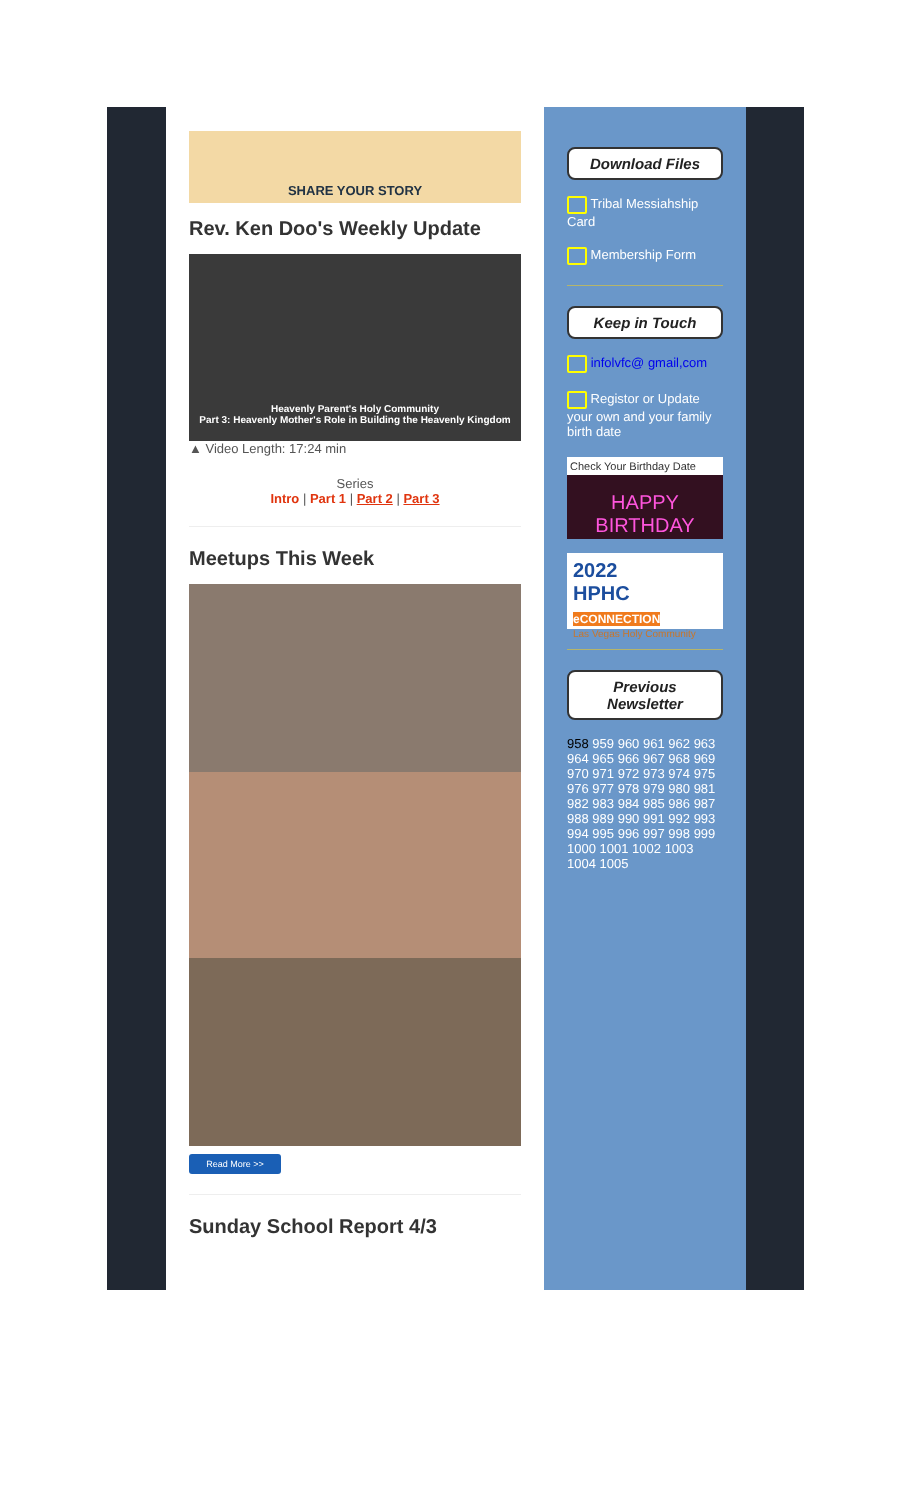SHARE YOUR STORY
Rev. Ken Doo's Weekly Update
Heavenly Parent's Holy Community
Part 3: Heavenly Mother's Role in Building the Heavenly Kingdom
▲ Video Length: 17:24 min
Series
Intro | Part 1 | Part 2 | Part 3
Meetups This Week
Read More >>
Sunday School Report 4/3
Download Files
Tribal Messiahship Card
Membership Form
Keep in Touch
infolvfc@ gmail,com
Registor or Update your own and your family birth date
Check Your Birthday Date
HAPPY BIRTHDAY
2022
HPHC eCONNECTION
Las Vegas Holy Community
Previous Newsletter
958 959 960 961 962 963 964 965 966 967 968 969 970 971 972 973 974 975 976 977 978 979 980 981 982 983 984 985 986 987 988 989 990 991 992 993 994 995 996 997 998 999 1000 1001 1002 1003 1004 1005